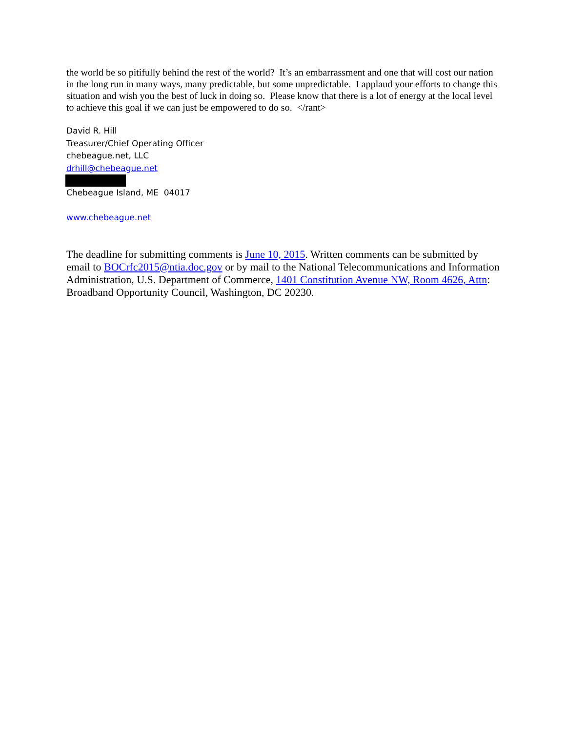the world be so pitifully behind the rest of the world? It’s an embarrassment and one that will cost our nation in the long run in many ways, many predictable, but some unpredictable. I applaud your efforts to change this situation and wish you the best of luck in doing so. Please know that there is a lot of energy at the local level to achieve this goal if we can just be empowered to do so. </rant>
David R. Hill
Treasurer/Chief Operating Officer
chebeague.net, LLC
drhill@chebeague.net
Chebeague Island, ME 04017
www.chebeague.net
The deadline for submitting comments is June 10, 2015. Written comments can be submitted by email to BOCrfc2015@ntia.doc.gov or by mail to the National Telecommunications and Information Administration, U.S. Department of Commerce, 1401 Constitution Avenue NW, Room 4626, Attn: Broadband Opportunity Council, Washington, DC 20230.